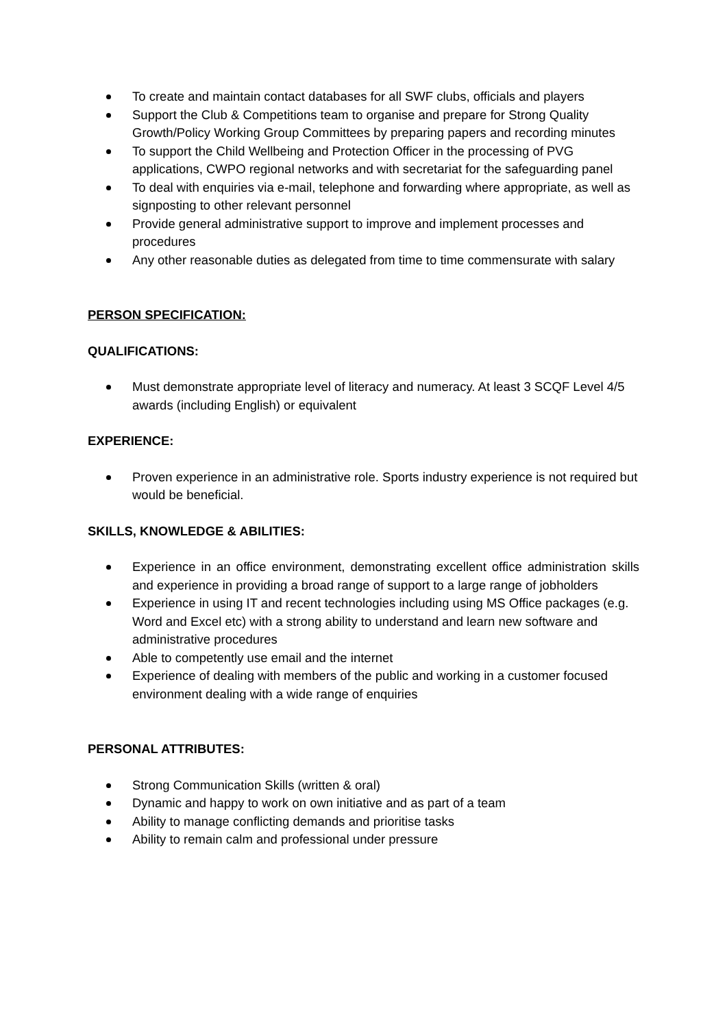To create and maintain contact databases for all SWF clubs, officials and players
Support the Club & Competitions team to organise and prepare for Strong Quality Growth/Policy Working Group Committees by preparing papers and recording minutes
To support the Child Wellbeing and Protection Officer in the processing of PVG applications, CWPO regional networks and with secretariat for the safeguarding panel
To deal with enquiries via e-mail, telephone and forwarding where appropriate, as well as signposting to other relevant personnel
Provide general administrative support to improve and implement processes and procedures
Any other reasonable duties as delegated from time to time commensurate with salary
PERSON SPECIFICATION:
QUALIFICATIONS:
Must demonstrate appropriate level of literacy and numeracy. At least 3 SCQF Level 4/5 awards (including English) or equivalent
EXPERIENCE:
Proven experience in an administrative role. Sports industry experience is not required but would be beneficial.
SKILLS, KNOWLEDGE & ABILITIES:
Experience in an office environment, demonstrating excellent office administration skills and experience in providing a broad range of support to a large range of jobholders
Experience in using IT and recent technologies including using MS Office packages (e.g. Word and Excel etc) with a strong ability to understand and learn new software and administrative procedures
Able to competently use email and the internet
Experience of dealing with members of the public and working in a customer focused environment dealing with a wide range of enquiries
PERSONAL ATTRIBUTES:
Strong Communication Skills (written & oral)
Dynamic and happy to work on own initiative and as part of a team
Ability to manage conflicting demands and prioritise tasks
Ability to remain calm and professional under pressure